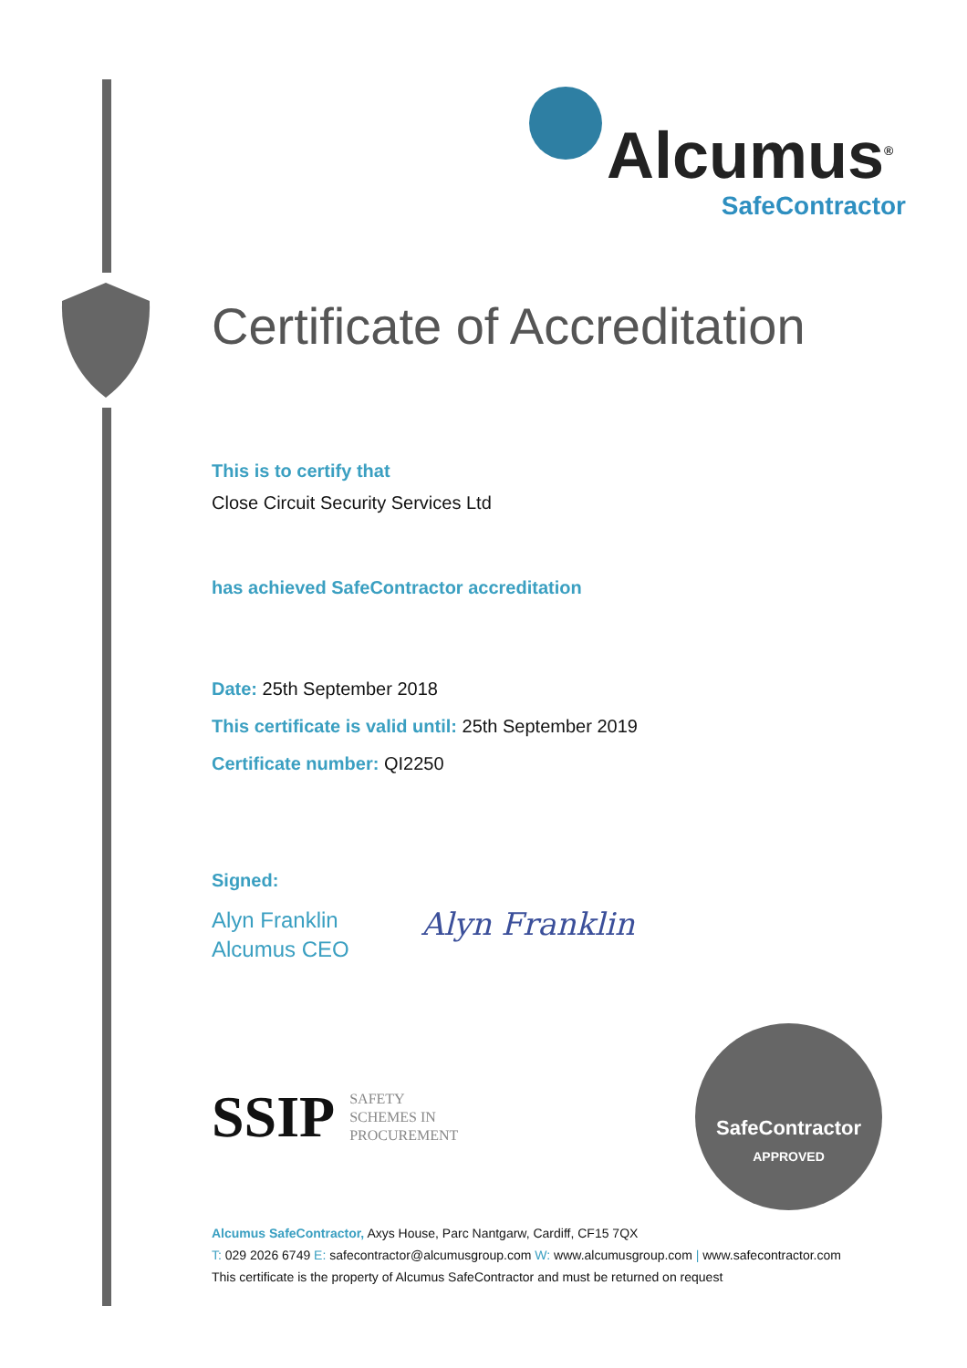Alcumus<sup>®</sup>
SafeContractor
Certificate of Accreditation
This is to certify that
Close Circuit Security Services Ltd
has achieved SafeContractor accreditation
Date: 25th September 2018
This certificate is valid until: 25th September 2019
Certificate number: QI2250
Signed:
Alyn Franklin
Alcumus CEO
Alyn Franklin
SSIP SAFETY
SCHEMES IN
PROCUREMENT
SafeContractor
APPROVED
Alcumus SafeContractor, Axys House, Parc Nantgarw, Cardiff, CF15 7QX
T: 029 2026 6749 E: safecontractor@alcumusgroup.com W: www.alcumusgroup.com | www.safecontractor.com
This certificate is the property of Alcumus SafeContractor and must be returned on request